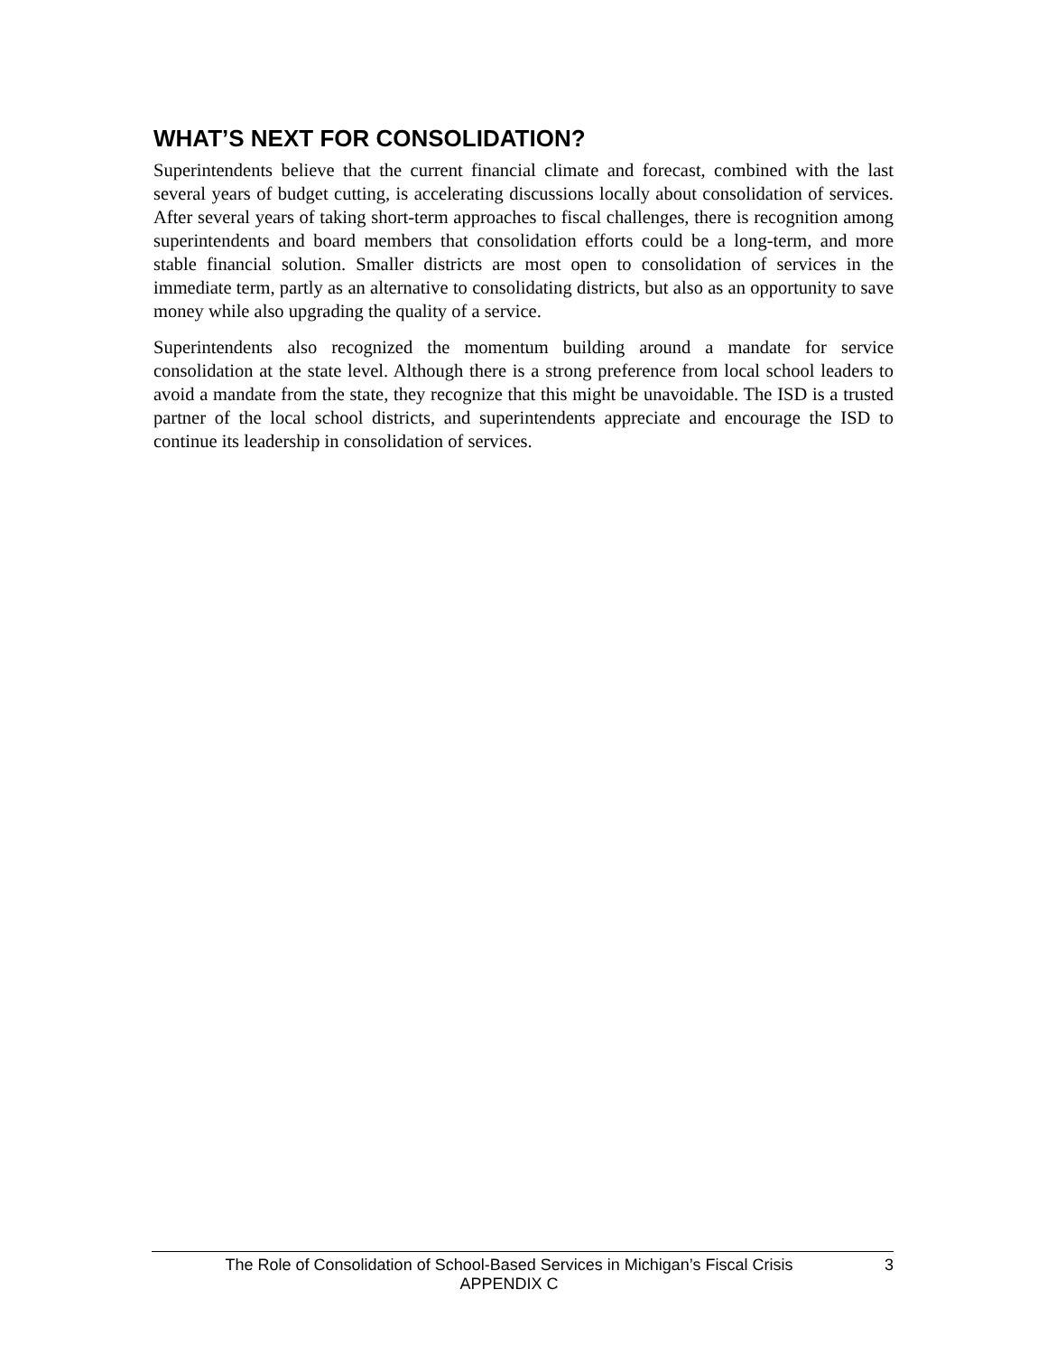WHAT’S NEXT FOR CONSOLIDATION?
Superintendents believe that the current financial climate and forecast, combined with the last several years of budget cutting, is accelerating discussions locally about consolidation of services. After several years of taking short-term approaches to fiscal challenges, there is recognition among superintendents and board members that consolidation efforts could be a long-term, and more stable financial solution. Smaller districts are most open to consolidation of services in the immediate term, partly as an alternative to consolidating districts, but also as an opportunity to save money while also upgrading the quality of a service.
Superintendents also recognized the momentum building around a mandate for service consolidation at the state level. Although there is a strong preference from local school leaders to avoid a mandate from the state, they recognize that this might be unavoidable. The ISD is a trusted partner of the local school districts, and superintendents appreciate and encourage the ISD to continue its leadership in consolidation of services.
The Role of Consolidation of School-Based Services in Michigan’s Fiscal Crisis
APPENDIX C
3